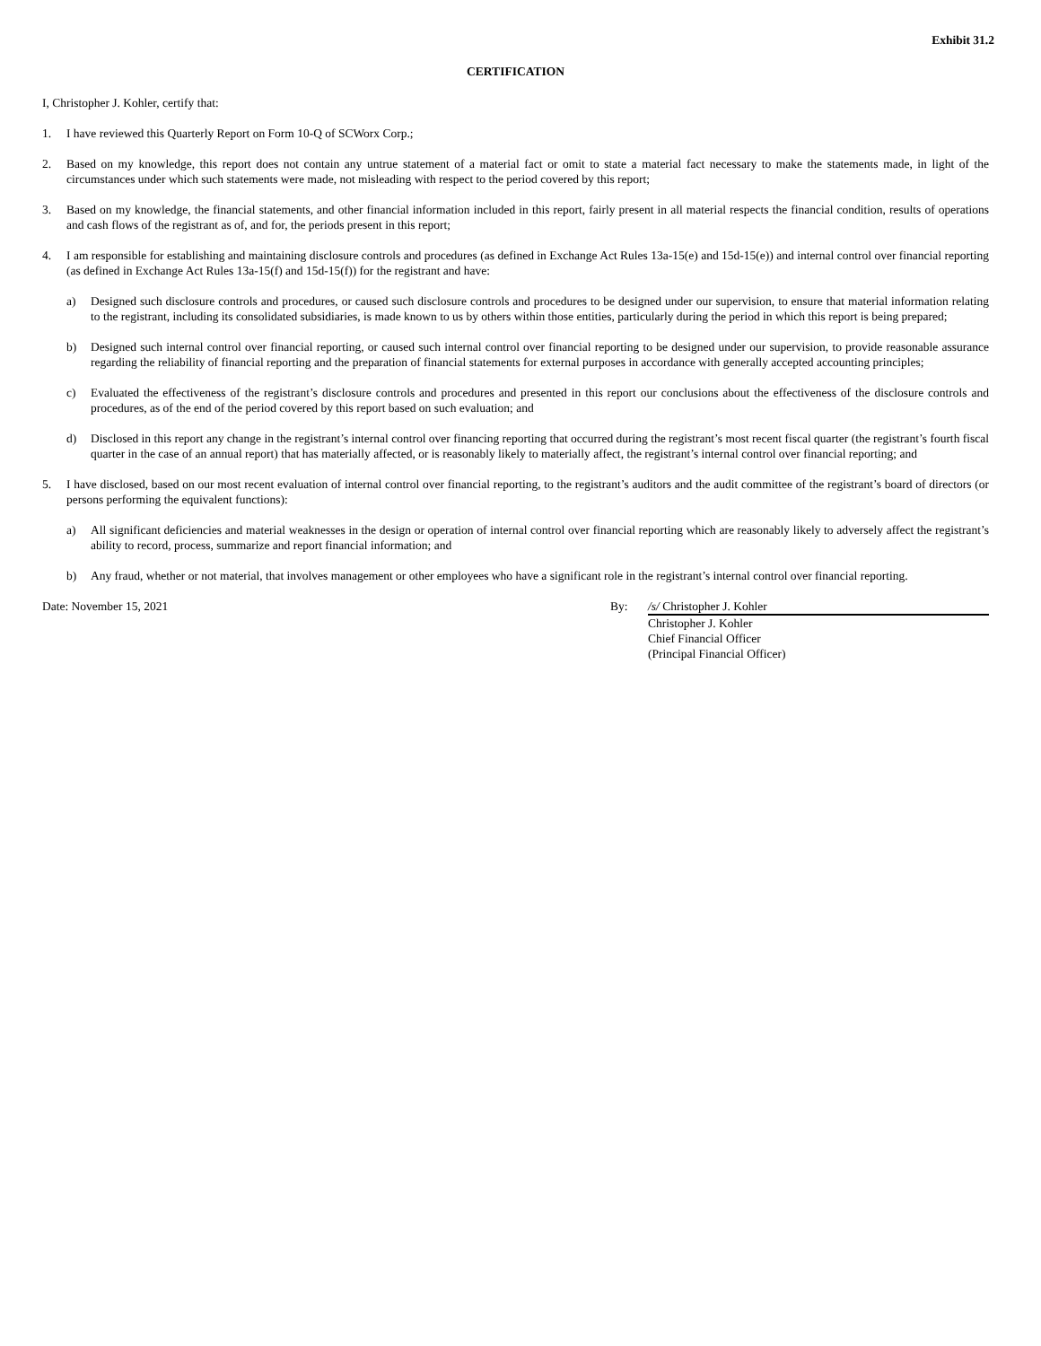Exhibit 31.2
CERTIFICATION
I, Christopher J. Kohler, certify that:
1. I have reviewed this Quarterly Report on Form 10-Q of SCWorx Corp.;
2. Based on my knowledge, this report does not contain any untrue statement of a material fact or omit to state a material fact necessary to make the statements made, in light of the circumstances under which such statements were made, not misleading with respect to the period covered by this report;
3. Based on my knowledge, the financial statements, and other financial information included in this report, fairly present in all material respects the financial condition, results of operations and cash flows of the registrant as of, and for, the periods present in this report;
4. I am responsible for establishing and maintaining disclosure controls and procedures (as defined in Exchange Act Rules 13a-15(e) and 15d-15(e)) and internal control over financial reporting (as defined in Exchange Act Rules 13a-15(f) and 15d-15(f)) for the registrant and have:
a) Designed such disclosure controls and procedures, or caused such disclosure controls and procedures to be designed under our supervision, to ensure that material information relating to the registrant, including its consolidated subsidiaries, is made known to us by others within those entities, particularly during the period in which this report is being prepared;
b) Designed such internal control over financial reporting, or caused such internal control over financial reporting to be designed under our supervision, to provide reasonable assurance regarding the reliability of financial reporting and the preparation of financial statements for external purposes in accordance with generally accepted accounting principles;
c) Evaluated the effectiveness of the registrant’s disclosure controls and procedures and presented in this report our conclusions about the effectiveness of the disclosure controls and procedures, as of the end of the period covered by this report based on such evaluation; and
d) Disclosed in this report any change in the registrant’s internal control over financing reporting that occurred during the registrant’s most recent fiscal quarter (the registrant’s fourth fiscal quarter in the case of an annual report) that has materially affected, or is reasonably likely to materially affect, the registrant’s internal control over financial reporting; and
5. I have disclosed, based on our most recent evaluation of internal control over financial reporting, to the registrant’s auditors and the audit committee of the registrant’s board of directors (or persons performing the equivalent functions):
a) All significant deficiencies and material weaknesses in the design or operation of internal control over financial reporting which are reasonably likely to adversely affect the registrant’s ability to record, process, summarize and report financial information; and
b) Any fraud, whether or not material, that involves management or other employees who have a significant role in the registrant’s internal control over financial reporting.
Date: November 15, 2021 By: /s/ Christopher J. Kohler
Christopher J. Kohler
Chief Financial Officer
(Principal Financial Officer)